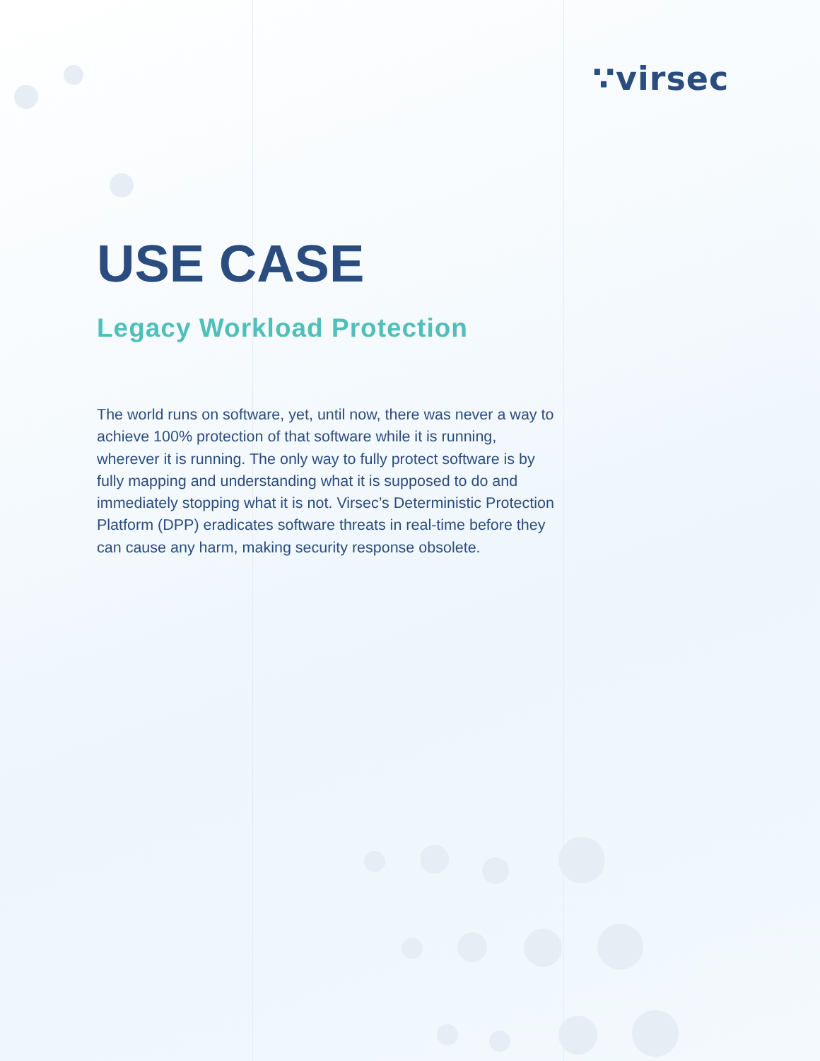∵virsec
USE CASE
Legacy Workload Protection
The world runs on software, yet, until now, there was never a way to achieve 100% protection of that software while it is running, wherever it is running. The only way to fully protect software is by fully mapping and understanding what it is supposed to do and immediately stopping what it is not. Virsec’s Deterministic Protection Platform (DPP) eradicates software threats in real-time before they can cause any harm, making security response obsolete.